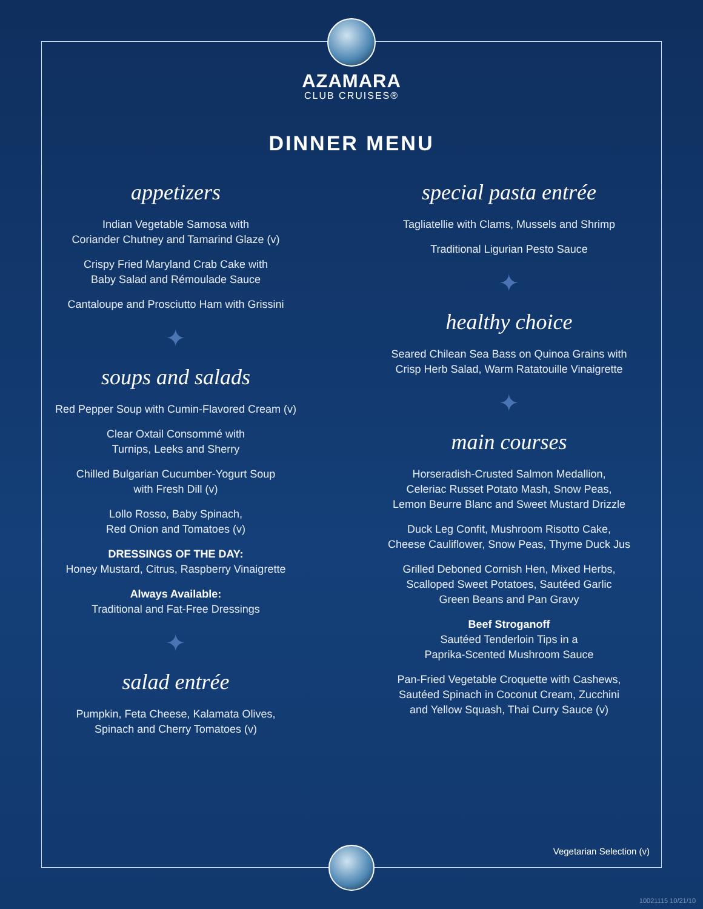AZAMARA
CLUB CRUISES®
DINNER MENU
appetizers
Indian Vegetable Samosa with
Coriander Chutney and Tamarind Glaze (v)
Crispy Fried Maryland Crab Cake with
Baby Salad and Rémoulade Sauce
Cantaloupe and Prosciutto Ham with Grissini
✦
soups and salads
Red Pepper Soup with Cumin-Flavored Cream (v)
Clear Oxtail Consommé with
Turnips, Leeks and Sherry
Chilled Bulgarian Cucumber-Yogurt Soup
with Fresh Dill (v)
Lollo Rosso, Baby Spinach,
Red Onion and Tomatoes (v)
DRESSINGS OF THE DAY:
Honey Mustard, Citrus, Raspberry Vinaigrette
Always Available:
Traditional and Fat-Free Dressings
✦
salad entrée
Pumpkin, Feta Cheese, Kalamata Olives,
Spinach and Cherry Tomatoes (v)
special pasta entrée
Tagliatellie with Clams, Mussels and Shrimp
Traditional Ligurian Pesto Sauce
✦
healthy choice
Seared Chilean Sea Bass on Quinoa Grains with
Crisp Herb Salad, Warm Ratatouille Vinaigrette
✦
main courses
Horseradish-Crusted Salmon Medallion,
Celeriac Russet Potato Mash, Snow Peas,
Lemon Beurre Blanc and Sweet Mustard Drizzle
Duck Leg Confit, Mushroom Risotto Cake,
Cheese Cauliflower, Snow Peas, Thyme Duck Jus
Grilled Deboned Cornish Hen, Mixed Herbs,
Scalloped Sweet Potatoes, Sautéed Garlic
Green Beans and Pan Gravy
Beef Stroganoff
Sautéed Tenderloin Tips in a
Paprika-Scented Mushroom Sauce
Pan-Fried Vegetable Croquette with Cashews,
Sautéed Spinach in Coconut Cream, Zucchini
and Yellow Squash, Thai Curry Sauce (v)
Vegetarian Selection (v)
10021115 10/21/10